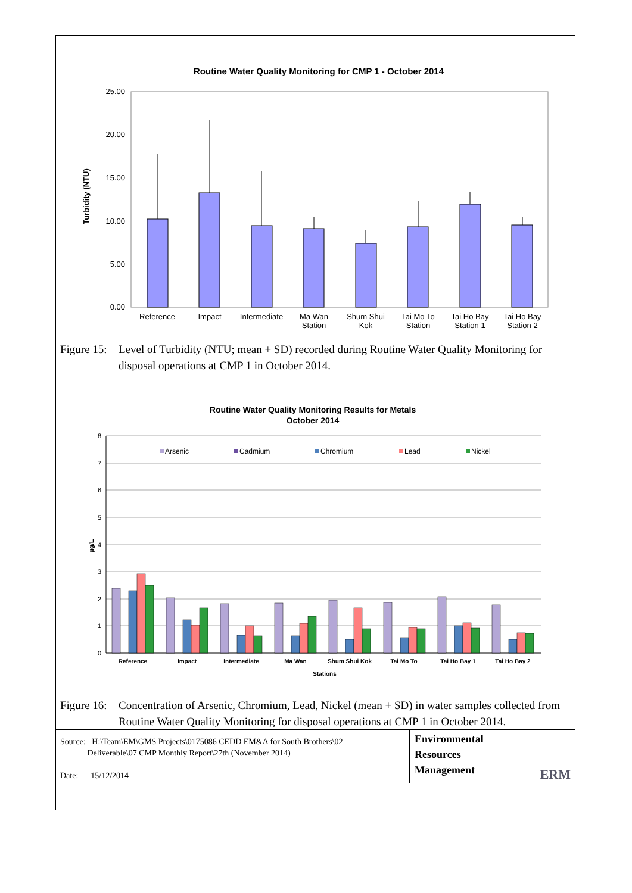Routine Water Quality Monitoring for CMP 1 - October 2014
25.00
20.00
15.00
10.00
5.00
0.00
Turbidity (NTU)
Reference
Impact
Intermediate
Ma Wan
Station
Shum Shui
Kok
Tai Mo To
Station
Tai Ho Bay
Station 1
Tai Ho Bay
Station 2
Figure 15: Level of Turbidity (NTU; mean + SD) recorded during Routine Water Quality Monitoring for disposal operations at CMP 1 in October 2014.
Routine Water Quality Monitoring Results for Metals
October 2014
8
7
6
5
4
3
2
1
0
µg/L
Arsenic
Cadmium
Chromium
Lead
Nickel
Reference
Impact
Intermediate
Ma Wan
Shum Shui Kok
Tai Mo To
Tai Ho Bay 1
Tai Ho Bay 2
Stations
Figure 16: Concentration of Arsenic, Chromium, Lead, Nickel (mean + SD) in water samples collected from Routine Water Quality Monitoring for disposal operations at CMP 1 in October 2014.
Source: H:\Team\EM\GMS Projects\0175086 CEDD EM&A for South Brothers\02
Deliverable\07 CMP Monthly Report\27th (November 2014)
Date: 15/12/2014
Environmental
Resources
Management
ERM